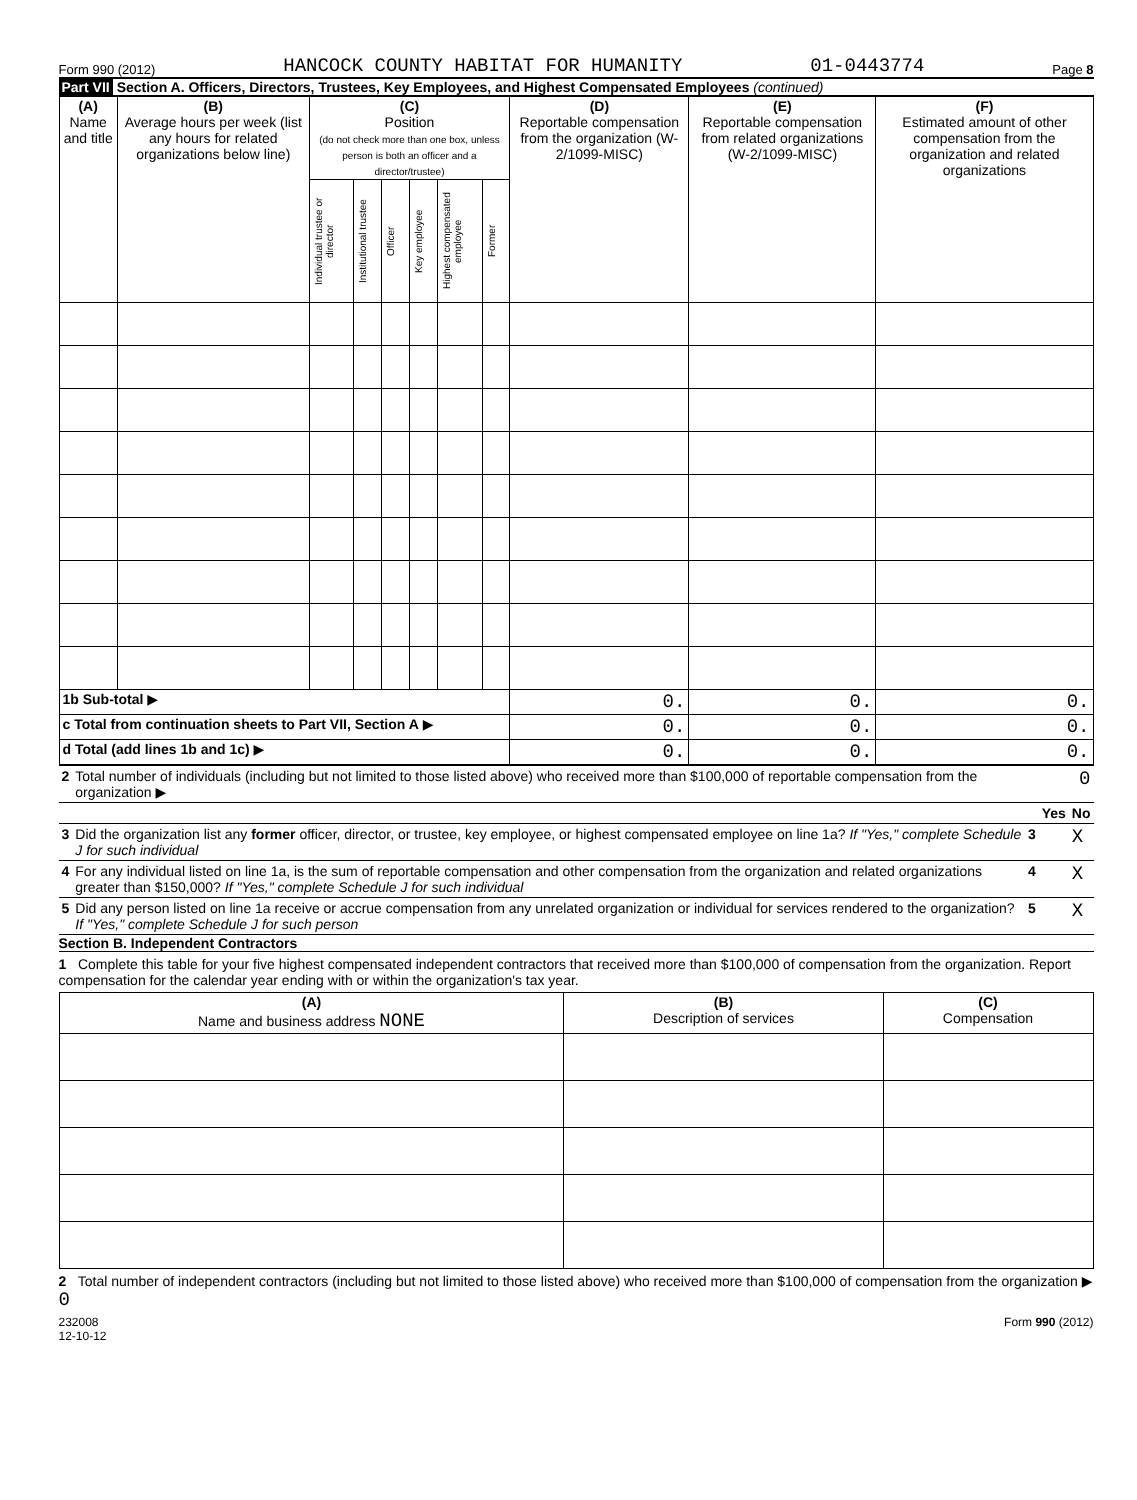Form 990 (2012) HANCOCK COUNTY HABITAT FOR HUMANITY 01-0443774 Page 8
Part VII Section A. Officers, Directors, Trustees, Key Employees, and Highest Compensated Employees (continued)
| (A) Name and title | (B) Average hours per week (list any hours for related organizations below line) | (C) Position (do not check more than one box, unless person is both an officer and a director/trustee) | | | | | | (D) Reportable compensation from the organization (W-2/1099-MISC) | (E) Reportable compensation from related organizations (W-2/1099-MISC) | (F) Estimated amount of other compensation from the organization and related organizations |
| --- | --- | --- | --- | --- | --- | --- | --- | --- | --- | --- |
| | | Individual trustee or director | Institutional trustee | Officer | Key employee | Highest compensated employee | Former | | | |
| 1b Sub-total ▶ | | | | | | | | 0. | 0. | 0. |
| c Total from continuation sheets to Part VII, Section A ▶ | | | | | | | | 0. | 0. | 0. |
| d Total (add lines 1b and 1c) ▶ | | | | | | | | 0. | 0. | 0. |
| 2 | Total number of individuals (including but not limited to those listed above) who received more than $100,000 of reportable compensation from the organization ▶ | | | 0 |
| | | | Yes | No |
| 3 | Did the organization list any former officer, director, or trustee, key employee, or highest compensated employee on line 1a? If "Yes," complete Schedule J for such individual | 3 | | X |
| 4 | For any individual listed on line 1a, is the sum of reportable compensation and other compensation from the organization and related organizations greater than $150,000? If "Yes," complete Schedule J for such individual | 4 | | X |
| 5 | Did any person listed on line 1a receive or accrue compensation from any unrelated organization or individual for services rendered to the organization? If "Yes," complete Schedule J for such person | 5 | | X |
Section B. Independent Contractors
1 Complete this table for your five highest compensated independent contractors that received more than $100,000 of compensation from the organization. Report compensation for the calendar year ending with or within the organization's tax year.
| (A) Name and business address NONE | (B) Description of services | (C) Compensation |
| --- | --- | --- |
2 Total number of independent contractors (including but not limited to those listed above) who received more than $100,000 of compensation from the organization ▶ 0
232008
12-10-12 Form 990 (2012)